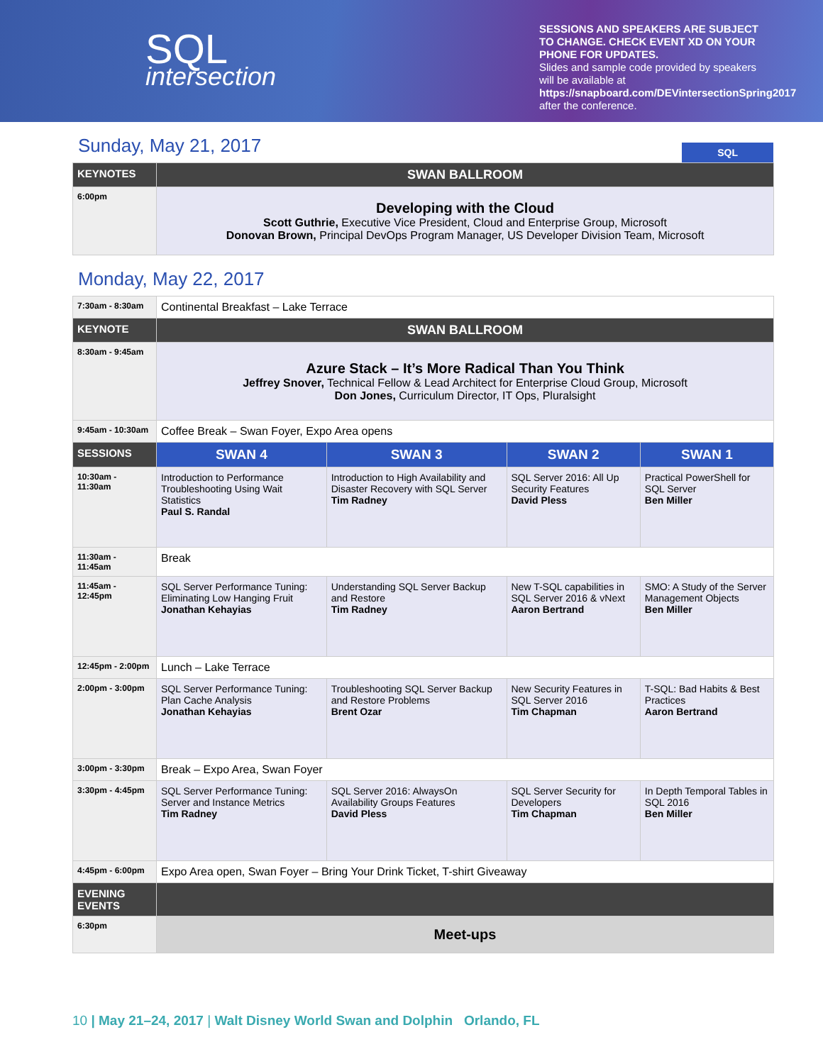SQL
intersection
SESSIONS AND SPEAKERS ARE SUBJECT TO CHANGE. CHECK EVENT XD ON YOUR PHONE FOR UPDATES.
Slides and sample code provided by speakers will be available at
https://snapboard.com/DEVintersectionSpring2017
after the conference.
Sunday, May 21, 2017
SQL
| KEYNOTES | SWAN BALLROOM |
| --- | --- |
| 6:00pm | Developing with the Cloud Scott Guthrie, Executive Vice President, Cloud and Enterprise Group, Microsoft Donovan Brown, Principal DevOps Program Manager, US Developer Division Team, Microsoft |
Monday, May 22, 2017
| 7:30am - 8:30am | Continental Breakfast – Lake Terrace | | | |
| KEYNOTE | SWAN BALLROOM | | | |
| 8:30am - 9:45am | Azure Stack – It’s More Radical Than You Think Jeffrey Snover, Technical Fellow & Lead Architect for Enterprise Cloud Group, Microsoft Don Jones, Curriculum Director, IT Ops, Pluralsight | | | |
| 9:45am - 10:30am | Coffee Break – Swan Foyer, Expo Area opens | | | |
| SESSIONS | SWAN 4 | SWAN 3 | SWAN 2 | SWAN 1 |
| 10:30am - 11:30am | Introduction to Performance Troubleshooting Using Wait Statistics Paul S. Randal | Introduction to High Availability and Disaster Recovery with SQL Server Tim Radney | SQL Server 2016: All Up Security Features David Pless | Practical PowerShell for SQL Server Ben Miller |
| 11:30am - 11:45am | Break | | | |
| 11:45am - 12:45pm | SQL Server Performance Tuning: Eliminating Low Hanging Fruit Jonathan Kehayias | Understanding SQL Server Backup and Restore Tim Radney | New T-SQL capabilities in SQL Server 2016 & vNext Aaron Bertrand | SMO: A Study of the Server Management Objects Ben Miller |
| 12:45pm - 2:00pm | Lunch – Lake Terrace | | | |
| 2:00pm - 3:00pm | SQL Server Performance Tuning: Plan Cache Analysis Jonathan Kehayias | Troubleshooting SQL Server Backup and Restore Problems Brent Ozar | New Security Features in SQL Server 2016 Tim Chapman | T-SQL: Bad Habits & Best Practices Aaron Bertrand |
| 3:00pm - 3:30pm | Break – Expo Area, Swan Foyer | | | |
| 3:30pm - 4:45pm | SQL Server Performance Tuning: Server and Instance Metrics Tim Radney | SQL Server 2016: AlwaysOn Availability Groups Features David Pless | SQL Server Security for Developers Tim Chapman | In Depth Temporal Tables in SQL 2016 Ben Miller |
| 4:45pm - 6:00pm | Expo Area open, Swan Foyer – Bring Your Drink Ticket, T-shirt Giveaway | | | |
| EVENING EVENTS | | | | |
| 6:30pm | Meet-ups | | | |
10 | May 21–24, 2017 | Walt Disney World Swan and Dolphin Orlando, FL